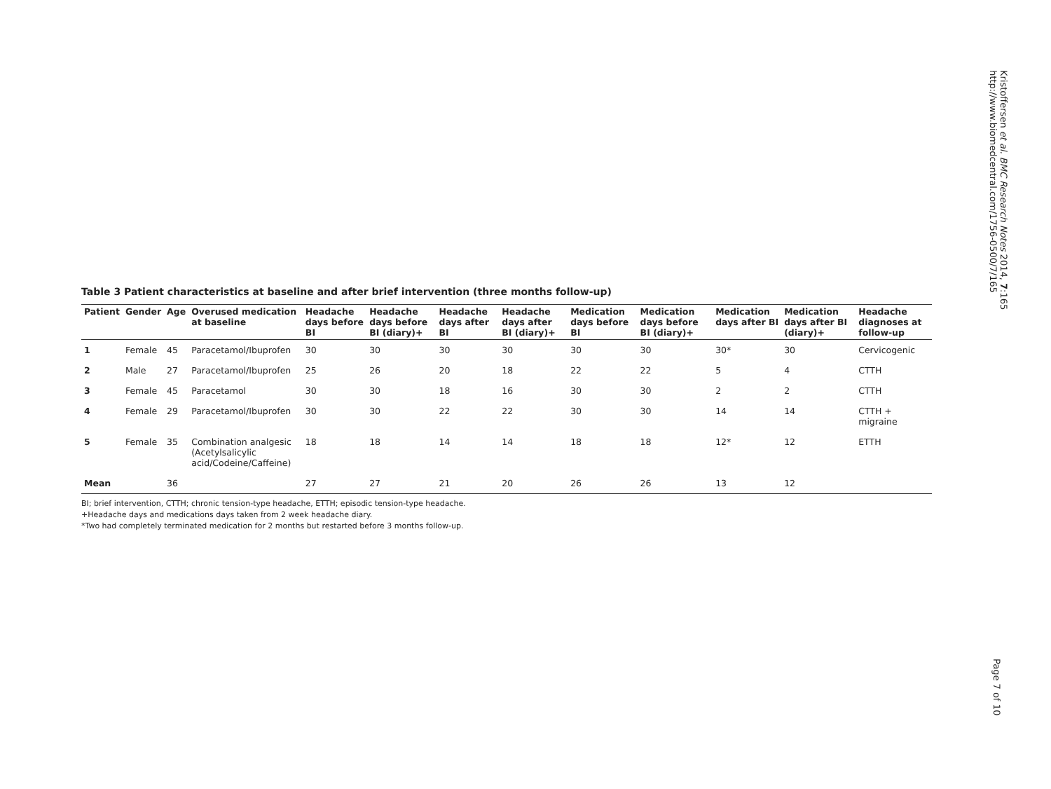Table 3 Patient characteristics at baseline and after brief intervention (three months follow-up)
| Patient | Gender | Age | Overused medication at baseline | Headache days before BI | Headache days before BI (diary)+ | Headache days after BI | Headache days after BI (diary)+ | Medication days before BI | Medication days before BI (diary)+ | Medication days after BI | Medication days after BI (diary)+ | Headache diagnoses at follow-up |
| --- | --- | --- | --- | --- | --- | --- | --- | --- | --- | --- | --- | --- |
| 1 | Female | 45 | Paracetamol/Ibuprofen | 30 | 30 | 30 | 30 | 30 | 30 | 30* | 30 | Cervicogenic |
| 2 | Male | 27 | Paracetamol/Ibuprofen | 25 | 26 | 20 | 18 | 22 | 22 | 5 | 4 | CTTH |
| 3 | Female | 45 | Paracetamol | 30 | 30 | 18 | 16 | 30 | 30 | 2 | 2 | CTTH |
| 4 | Female | 29 | Paracetamol/Ibuprofen | 30 | 30 | 22 | 22 | 30 | 30 | 14 | 14 | CTTH + migraine |
| 5 | Female | 35 | Combination analgesic (Acetylsalicylic acid/Codeine/Caffeine) | 18 | 18 | 14 | 14 | 18 | 18 | 12* | 12 | ETTH |
| Mean | | 36 | | 27 | 27 | 21 | 20 | 26 | 26 | 13 | 12 | |
BI; brief intervention, CTTH; chronic tension-type headache, ETTH; episodic tension-type headache.
+Headache days and medications days taken from 2 week headache diary.
*Two had completely terminated medication for 2 months but restarted before 3 months follow-up.
Kristoffersen et al. BMC Research Notes 2014, 7:165
http://www.biomedcentral.com/1756-0500/7/165
Page 7 of 10